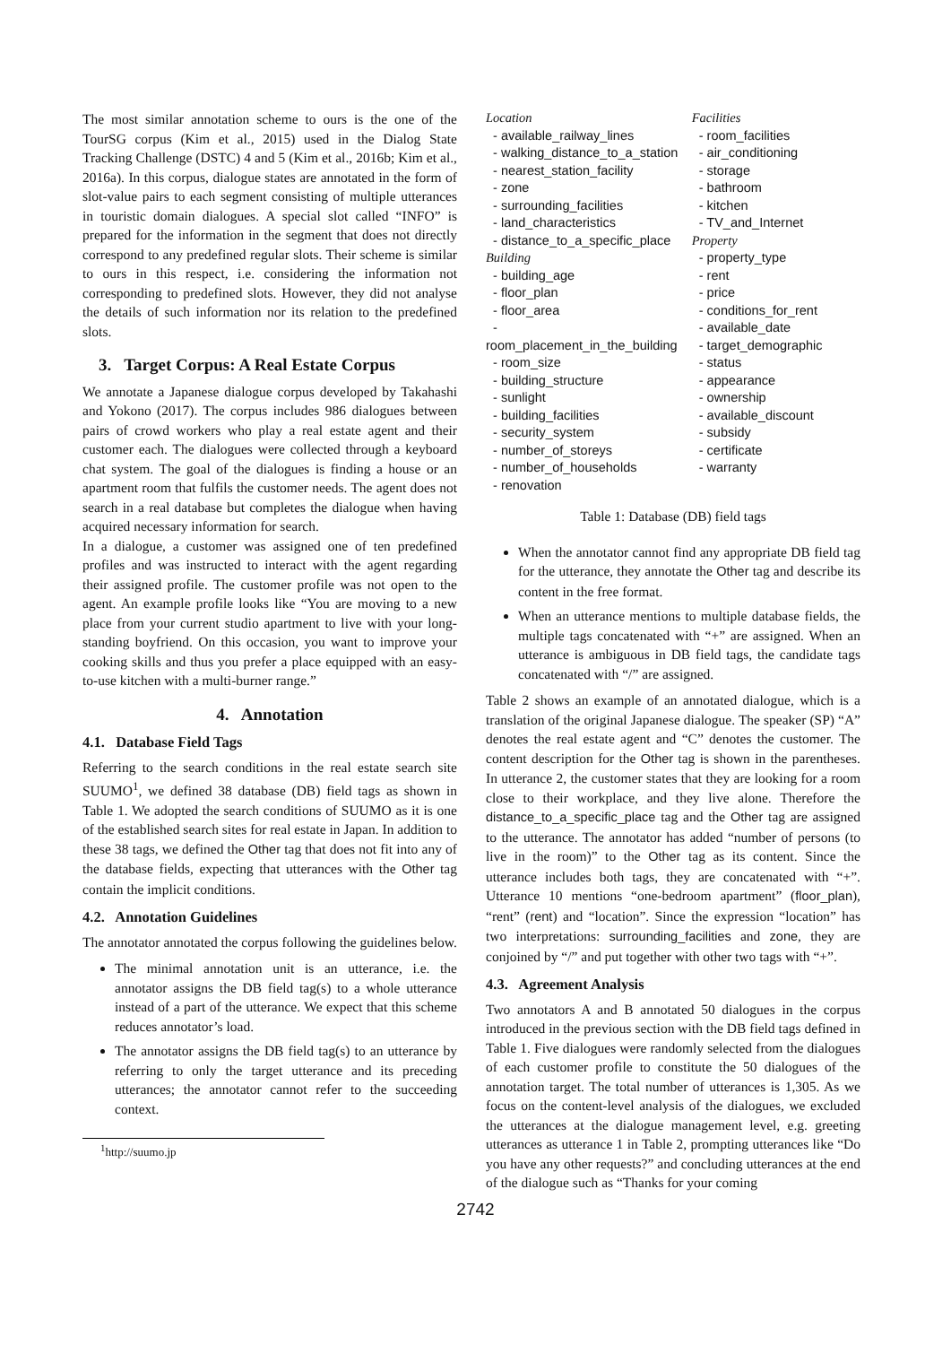The most similar annotation scheme to ours is the one of the TourSG corpus (Kim et al., 2015) used in the Dialog State Tracking Challenge (DSTC) 4 and 5 (Kim et al., 2016b; Kim et al., 2016a). In this corpus, dialogue states are annotated in the form of slot-value pairs to each segment consisting of multiple utterances in touristic domain dialogues. A special slot called “INFO” is prepared for the information in the segment that does not directly correspond to any predefined regular slots. Their scheme is similar to ours in this respect, i.e. considering the information not corresponding to predefined slots. However, they did not analyse the details of such information nor its relation to the predefined slots.
3. Target Corpus: A Real Estate Corpus
We annotate a Japanese dialogue corpus developed by Takahashi and Yokono (2017). The corpus includes 986 dialogues between pairs of crowd workers who play a real estate agent and their customer each. The dialogues were collected through a keyboard chat system. The goal of the dialogues is finding a house or an apartment room that fulfils the customer needs. The agent does not search in a real database but completes the dialogue when having acquired necessary information for search.
In a dialogue, a customer was assigned one of ten predefined profiles and was instructed to interact with the agent regarding their assigned profile. The customer profile was not open to the agent. An example profile looks like “You are moving to a new place from your current studio apartment to live with your long-standing boyfriend. On this occasion, you want to improve your cooking skills and thus you prefer a place equipped with an easy-to-use kitchen with a multi-burner range.”
4. Annotation
4.1. Database Field Tags
Referring to the search conditions in the real estate search site SUUMO<sup>1</sup>, we defined 38 database (DB) field tags as shown in Table 1. We adopted the search conditions of SUUMO as it is one of the established search sites for real estate in Japan. In addition to these 38 tags, we defined the Other tag that does not fit into any of the database fields, expecting that utterances with the Other tag contain the implicit conditions.
4.2. Annotation Guidelines
The annotator annotated the corpus following the guidelines below.
The minimal annotation unit is an utterance, i.e. the annotator assigns the DB field tag(s) to a whole utterance instead of a part of the utterance. We expect that this scheme reduces annotator’s load.
The annotator assigns the DB field tag(s) to an utterance by referring to only the target utterance and its preceding utterances; the annotator cannot refer to the succeeding context.
<sup>1</sup> http://suumo.jp
| Location - available_railway_lines - walking_distance_to_a_station - nearest_station_facility - zone - surrounding_facilities - land_characteristics - distance_to_a_specific_place Building - building_age - floor_plan - floor_area - room_placement_in_the_building - room_size - building_structure - sunlight - building_facilities - security_system - number_of_storeys - number_of_households - renovation | Facilities - room_facilities - air_conditioning - storage - bathroom - kitchen - TV_and_Internet Property - property_type - rent - price - conditions_for_rent - available_date - target_demographic - status - appearance - ownership - available_discount - subsidy - certificate - warranty |
Table 1: Database (DB) field tags
When the annotator cannot find any appropriate DB field tag for the utterance, they annotate the Other tag and describe its content in the free format.
When an utterance mentions to multiple database fields, the multiple tags concatenated with “+” are assigned. When an utterance is ambiguous in DB field tags, the candidate tags concatenated with “/” are assigned.
Table 2 shows an example of an annotated dialogue, which is a translation of the original Japanese dialogue. The speaker (SP) “A” denotes the real estate agent and “C” denotes the customer. The content description for the Other tag is shown in the parentheses. In utterance 2, the customer states that they are looking for a room close to their workplace, and they live alone. Therefore the distance_to_a_specific_place tag and the Other tag are assigned to the utterance. The annotator has added “number of persons (to live in the room)” to the Other tag as its content. Since the utterance includes both tags, they are concatenated with “+”. Utterance 10 mentions “one-bedroom apartment” (floor_plan), “rent” (rent) and “location”. Since the expression “location” has two interpretations: surrounding_facilities and zone, they are conjoined by “/” and put together with other two tags with “+”.
4.3. Agreement Analysis
Two annotators A and B annotated 50 dialogues in the corpus introduced in the previous section with the DB field tags defined in Table 1. Five dialogues were randomly selected from the dialogues of each customer profile to constitute the 50 dialogues of the annotation target. The total number of utterances is 1,305. As we focus on the content-level analysis of the dialogues, we excluded the utterances at the dialogue management level, e.g. greeting utterances as utterance 1 in Table 2, prompting utterances like “Do you have any other requests?” and concluding utterances at the end of the dialogue such as “Thanks for your coming
2742